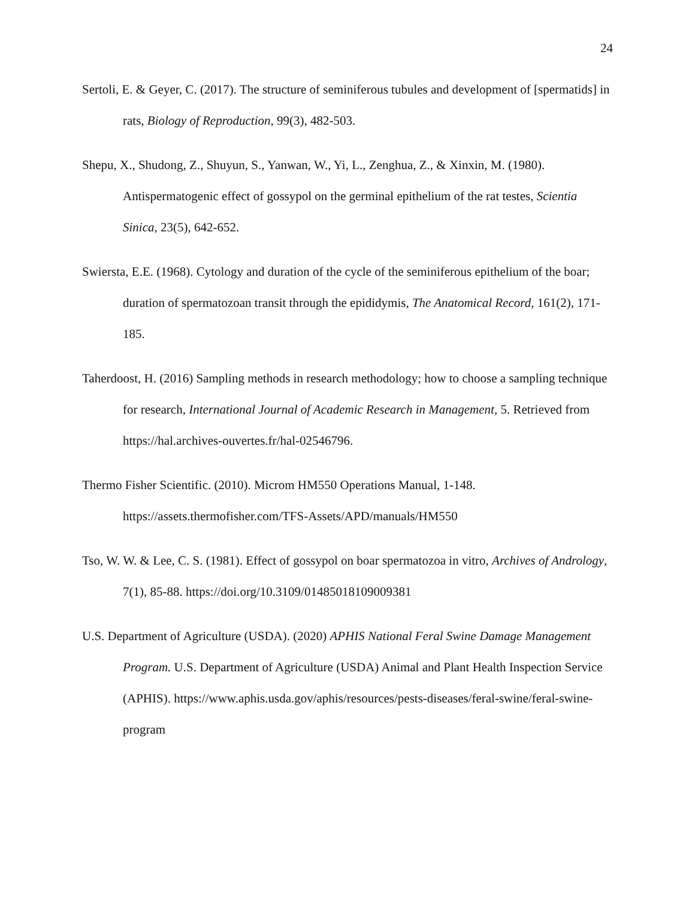24
Sertoli, E. & Geyer, C. (2017). The structure of seminiferous tubules and development of [spermatids] in rats, Biology of Reproduction, 99(3), 482-503.
Shepu, X., Shudong, Z., Shuyun, S., Yanwan, W., Yi, L., Zenghua, Z., & Xinxin, M. (1980). Antispermatogenic effect of gossypol on the germinal epithelium of the rat testes, Scientia Sinica, 23(5), 642-652.
Swiersta, E.E. (1968). Cytology and duration of the cycle of the seminiferous epithelium of the boar; duration of spermatozoan transit through the epididymis, The Anatomical Record, 161(2), 171-185.
Taherdoost, H. (2016) Sampling methods in research methodology; how to choose a sampling technique for research, International Journal of Academic Research in Management, 5. Retrieved from https://hal.archives-ouvertes.fr/hal-02546796.
Thermo Fisher Scientific. (2010). Microm HM550 Operations Manual, 1-148. https://assets.thermofisher.com/TFS-Assets/APD/manuals/HM550
Tso, W. W. & Lee, C. S. (1981). Effect of gossypol on boar spermatozoa in vitro, Archives of Andrology, 7(1), 85-88. https://doi.org/10.3109/01485018109009381
U.S. Department of Agriculture (USDA). (2020) APHIS National Feral Swine Damage Management Program. U.S. Department of Agriculture (USDA) Animal and Plant Health Inspection Service (APHIS). https://www.aphis.usda.gov/aphis/resources/pests-diseases/feral-swine/feral-swine-program